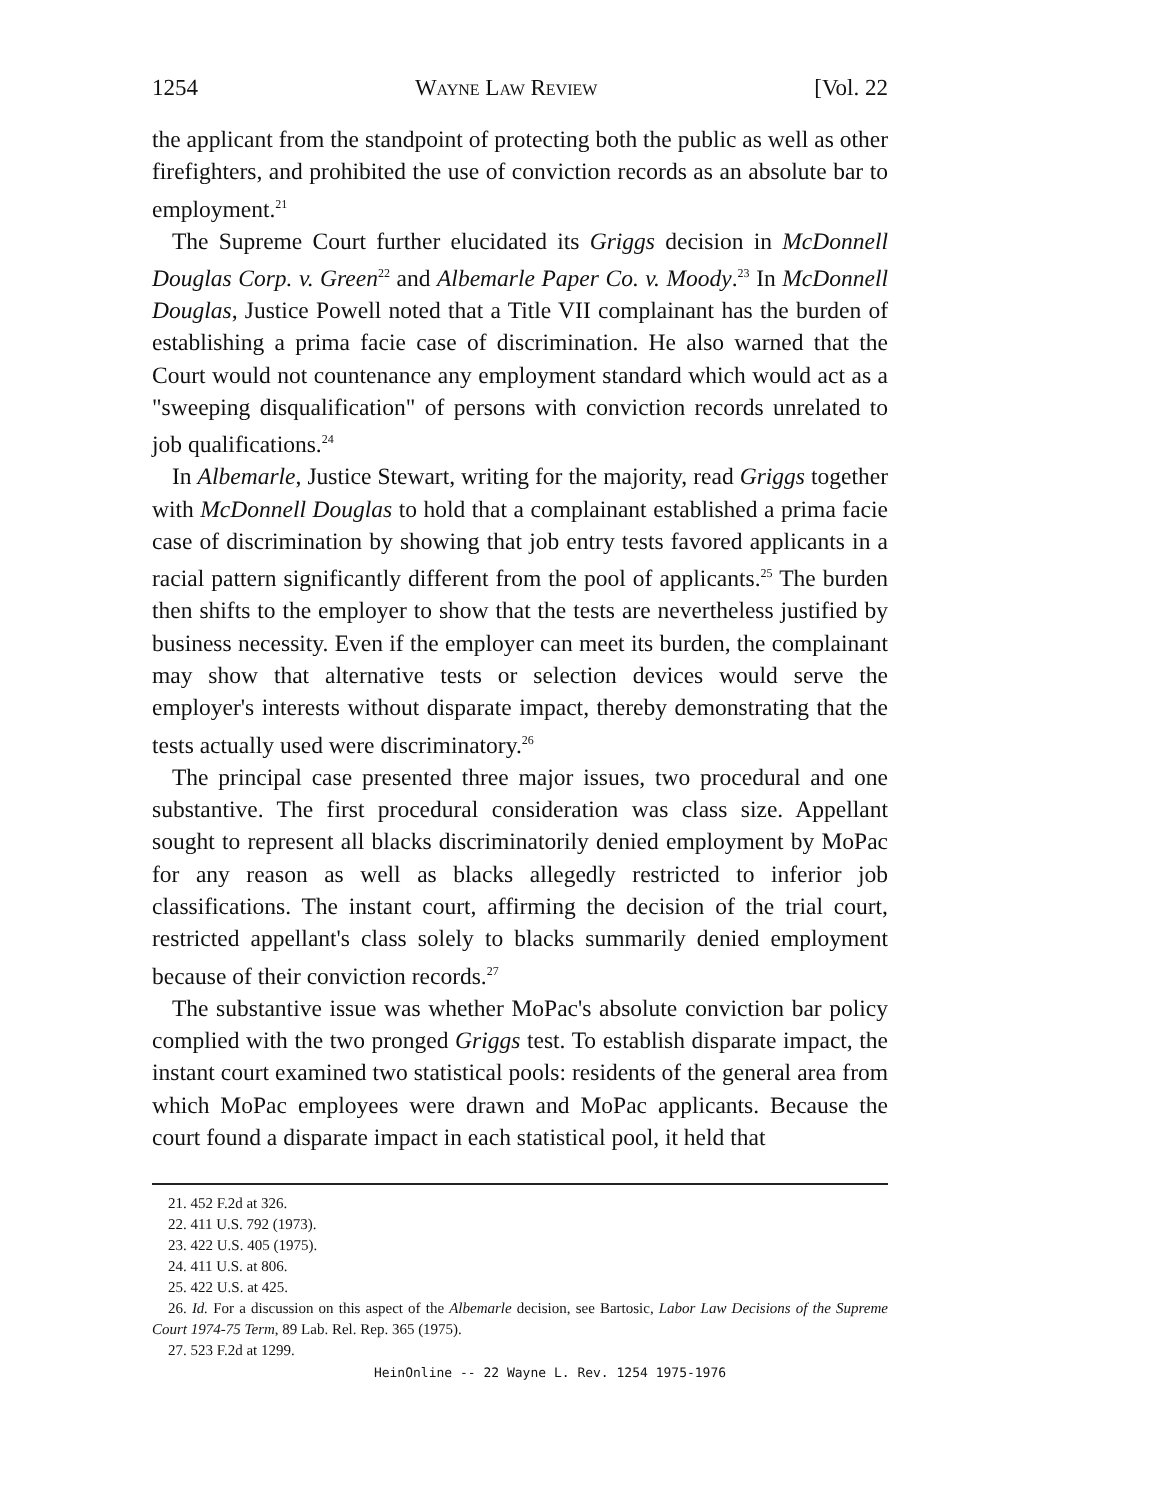1254 Wayne Law Review [Vol. 22
the applicant from the standpoint of protecting both the public as well as other firefighters, and prohibited the use of conviction records as an absolute bar to employment.<sup>21</sup>
The Supreme Court further elucidated its Griggs decision in McDonnell Douglas Corp. v. Green<sup>22</sup> and Albemarle Paper Co. v. Moody.<sup>23</sup> In McDonnell Douglas, Justice Powell noted that a Title VII complainant has the burden of establishing a prima facie case of discrimination. He also warned that the Court would not countenance any employment standard which would act as a "sweeping disqualification" of persons with conviction records unrelated to job qualifications.<sup>24</sup>
In Albemarle, Justice Stewart, writing for the majority, read Griggs together with McDonnell Douglas to hold that a complainant established a prima facie case of discrimination by showing that job entry tests favored applicants in a racial pattern significantly different from the pool of applicants.<sup>25</sup> The burden then shifts to the employer to show that the tests are nevertheless justified by business necessity. Even if the employer can meet its burden, the complainant may show that alternative tests or selection devices would serve the employer's interests without disparate impact, thereby demonstrating that the tests actually used were discriminatory.<sup>26</sup>
The principal case presented three major issues, two procedural and one substantive. The first procedural consideration was class size. Appellant sought to represent all blacks discriminatorily denied employment by MoPac for any reason as well as blacks allegedly restricted to inferior job classifications. The instant court, affirming the decision of the trial court, restricted appellant's class solely to blacks summarily denied employment because of their conviction records.<sup>27</sup>
The substantive issue was whether MoPac's absolute conviction bar policy complied with the two pronged Griggs test. To establish disparate impact, the instant court examined two statistical pools: residents of the general area from which MoPac employees were drawn and MoPac applicants. Because the court found a disparate impact in each statistical pool, it held that
21. 452 F.2d at 326.
22. 411 U.S. 792 (1973).
23. 422 U.S. 405 (1975).
24. 411 U.S. at 806.
25. 422 U.S. at 425.
26. Id. For a discussion on this aspect of the Albemarle decision, see Bartosic, Labor Law Decisions of the Supreme Court 1974-75 Term, 89 Lab. Rel. Rep. 365 (1975).
27. 523 F.2d at 1299.
HeinOnline -- 22 Wayne L. Rev. 1254 1975-1976